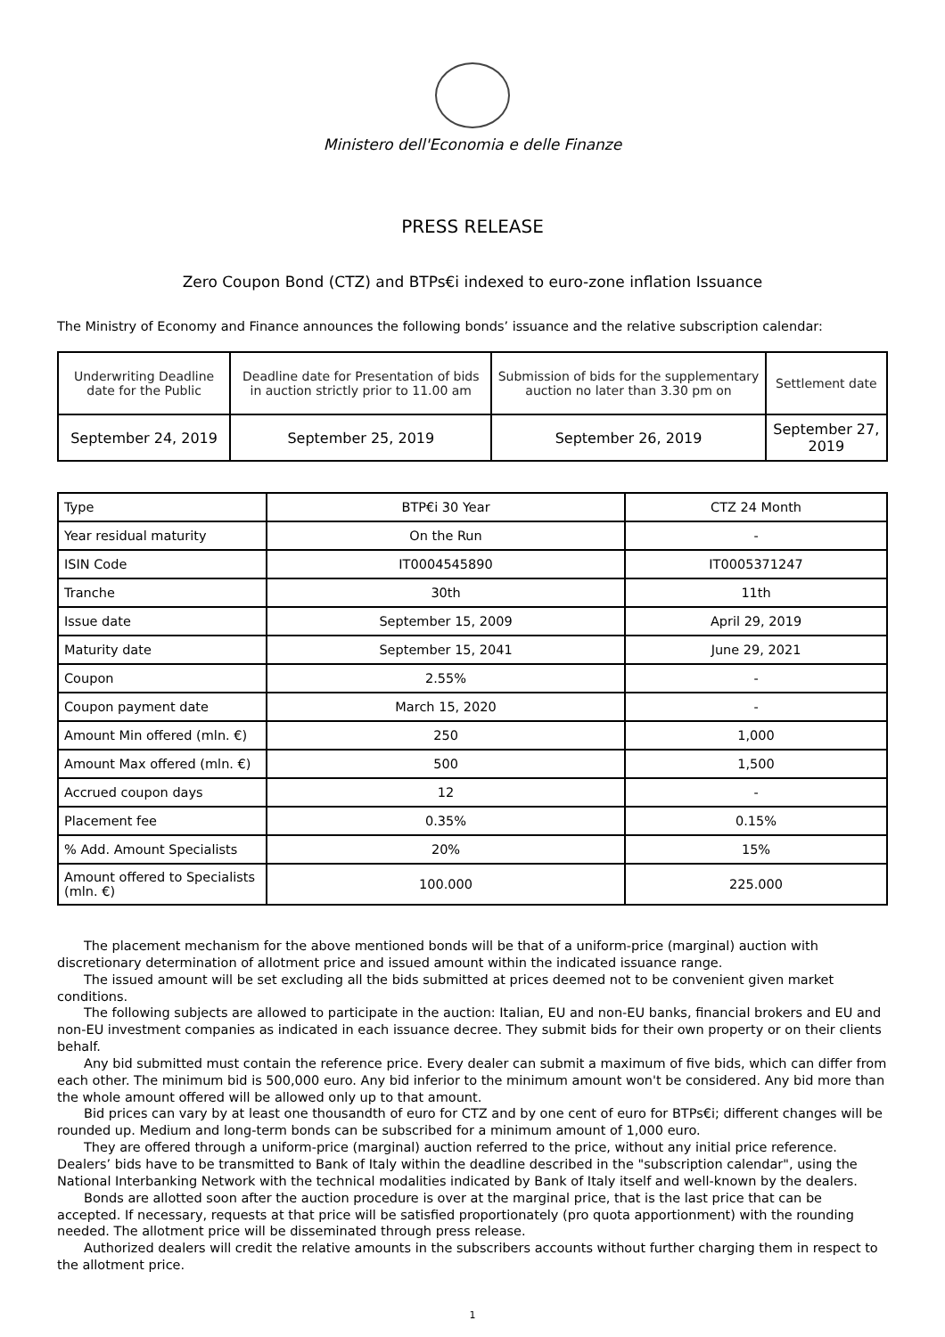Ministero dell'Economia e delle Finanze
PRESS RELEASE
Zero Coupon Bond (CTZ) and BTPs€i indexed to euro-zone inflation Issuance
The Ministry of Economy and Finance announces the following bonds’ issuance and the relative subscription calendar:
| Underwriting Deadline date for the Public | Deadline date for Presentation of bids in auction strictly prior to 11.00 am | Submission of bids for the supplementary auction no later than 3.30 pm on | Settlement date |
| September 24, 2019 | September 25, 2019 | September 26, 2019 | September 27, 2019 |
| Type | BTP€i 30 Year | CTZ 24 Month |
| --- | --- | --- |
| Year residual maturity | On the Run | - |
| ISIN Code | IT0004545890 | IT0005371247 |
| Tranche | 30th | 11th |
| Issue date | September 15, 2009 | April 29, 2019 |
| Maturity date | September 15, 2041 | June 29, 2021 |
| Coupon | 2.55% | - |
| Coupon payment date | March 15, 2020 | - |
| Amount Min offered (mln. €) | 250 | 1,000 |
| Amount Max offered (mln. €) | 500 | 1,500 |
| Accrued coupon days | 12 | - |
| Placement fee | 0.35% | 0.15% |
| % Add. Amount Specialists | 20% | 15% |
| Amount offered to Specialists (mln. €) | 100.000 | 225.000 |
The placement mechanism for the above mentioned bonds will be that of a uniform-price (marginal) auction with discretionary determination of allotment price and issued amount within the indicated issuance range.
The issued amount will be set excluding all the bids submitted at prices deemed not to be convenient given market conditions.
The following subjects are allowed to participate in the auction: Italian, EU and non-EU banks, financial brokers and EU and non-EU investment companies as indicated in each issuance decree. They submit bids for their own property or on their clients behalf.
Any bid submitted must contain the reference price. Every dealer can submit a maximum of five bids, which can differ from each other. The minimum bid is 500,000 euro. Any bid inferior to the minimum amount won't be considered. Any bid more than the whole amount offered will be allowed only up to that amount.
Bid prices can vary by at least one thousandth of euro for CTZ and by one cent of euro for BTPs€i; different changes will be rounded up. Medium and long-term bonds can be subscribed for a minimum amount of 1,000 euro.
They are offered through a uniform-price (marginal) auction referred to the price, without any initial price reference. Dealers’ bids have to be transmitted to Bank of Italy within the deadline described in the "subscription calendar", using the National Interbanking Network with the technical modalities indicated by Bank of Italy itself and well-known by the dealers.
Bonds are allotted soon after the auction procedure is over at the marginal price, that is the last price that can be accepted. If necessary, requests at that price will be satisfied proportionately (pro quota apportionment) with the rounding needed. The allotment price will be disseminated through press release.
Authorized dealers will credit the relative amounts in the subscribers accounts without further charging them in respect to the allotment price.
1